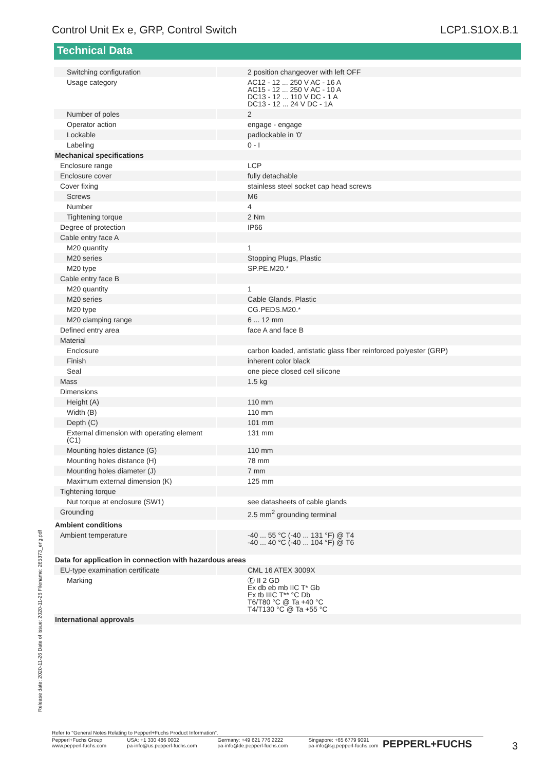Control Unit Ex e, GRP, Control Switch LCP1.S1OX.B.1
Technical Data
| Switching configuration | 2 position changeover with left OFF |
| Usage category | AC12 - 12 ... 250 V AC - 16 A AC15 - 12 ... 250 V AC - 10 A DC13 - 12 ... 110 V DC - 1 A DC13 - 12 ... 24 V DC - 1A |
| Number of poles | 2 |
| Operator action | engage - engage |
| Lockable | padlockable in '0' |
| Labeling | 0 - I |
| Mechanical specifications | |
| Enclosure range | LCP |
| Enclosure cover | fully detachable |
| Cover fixing | stainless steel socket cap head screws |
| Screws | M6 |
| Number | 4 |
| Tightening torque | 2 Nm |
| Degree of protection | IP66 |
| Cable entry face A | |
| M20 quantity | 1 |
| M20 series | Stopping Plugs, Plastic |
| M20 type | SP.PE.M20.* |
| Cable entry face B | |
| M20 quantity | 1 |
| M20 series | Cable Glands, Plastic |
| M20 type | CG.PEDS.M20.* |
| M20 clamping range | 6 ... 12 mm |
| Defined entry area | face A and face B |
| Material | |
| Enclosure | carbon loaded, antistatic glass fiber reinforced polyester (GRP) |
| Finish | inherent color black |
| Seal | one piece closed cell silicone |
| Mass | 1.5 kg |
| Dimensions | |
| Height (A) | 110 mm |
| Width (B) | 110 mm |
| Depth (C) | 101 mm |
| External dimension with operating element (C1) | 131 mm |
| Mounting holes distance (G) | 110 mm |
| Mounting holes distance (H) | 78 mm |
| Mounting holes diameter (J) | 7 mm |
| Maximum external dimension (K) | 125 mm |
| Tightening torque | |
| Nut torque at enclosure (SW1) | see datasheets of cable glands |
| Grounding | 2.5 mm<sup>2</sup> grounding terminal |
| Ambient conditions | |
| Ambient temperature | -40 ... 55 °C (-40 ... 131 °F) @ T4 -40 ... 40 °C (-40 ... 104 °F) @ T6 |
| Data for application in connection with hazardous areas | |
| EU-type examination certificate | CML 16 ATEX 3009X |
| Marking | Ⓔ II 2 GD Ex db eb mb IIC T* Gb Ex tb IIIC T** °C Db T6/T80 °C @ Ta +40 °C T4/T130 °C @ Ta +55 °C |
| International approvals | |
Release date: 2020-11-26 Date of issue: 2020-11-26 Filename: 265373_eng.pdf
Refer to "General Notes Relating to Pepperl+Fuchs Product Information".
Pepperl+Fuchs Group
www.pepperl-fuchs.com USA: +1 330 486 0002
pa-info@us.pepperl-fuchs.com Germany: +49 621 776 2222
pa-info@de.pepperl-fuchs.com Singapore: +65 6779 9091
pa-info@sg.pepperl-fuchs.com
PEPPERL+FUCHS 3